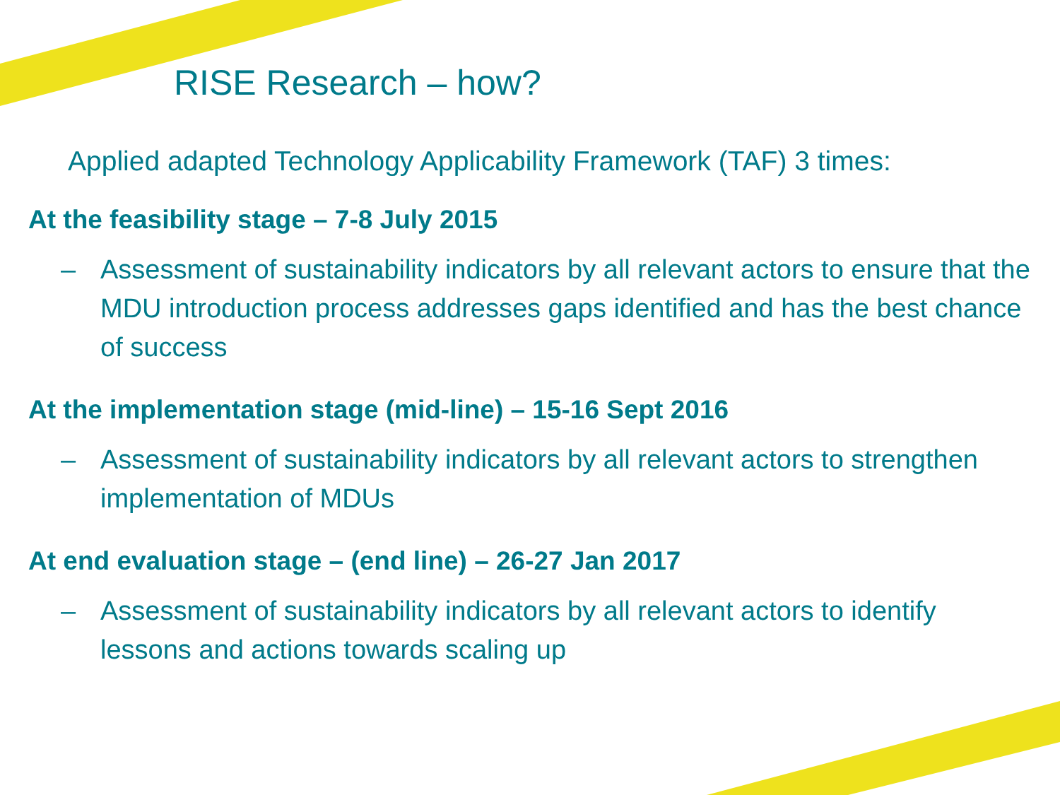RISE Research – how?
Applied adapted Technology Applicability Framework (TAF) 3 times:
At the feasibility stage – 7-8 July 2015
– Assessment of sustainability indicators by all relevant actors to ensure that the MDU introduction process addresses gaps identified and has the best chance of success
At the implementation stage (mid-line) – 15-16 Sept 2016
– Assessment of sustainability indicators by all relevant actors to strengthen implementation of MDUs
At end evaluation stage – (end line) – 26-27 Jan 2017
– Assessment of sustainability indicators by all relevant actors to identify lessons and actions towards scaling up